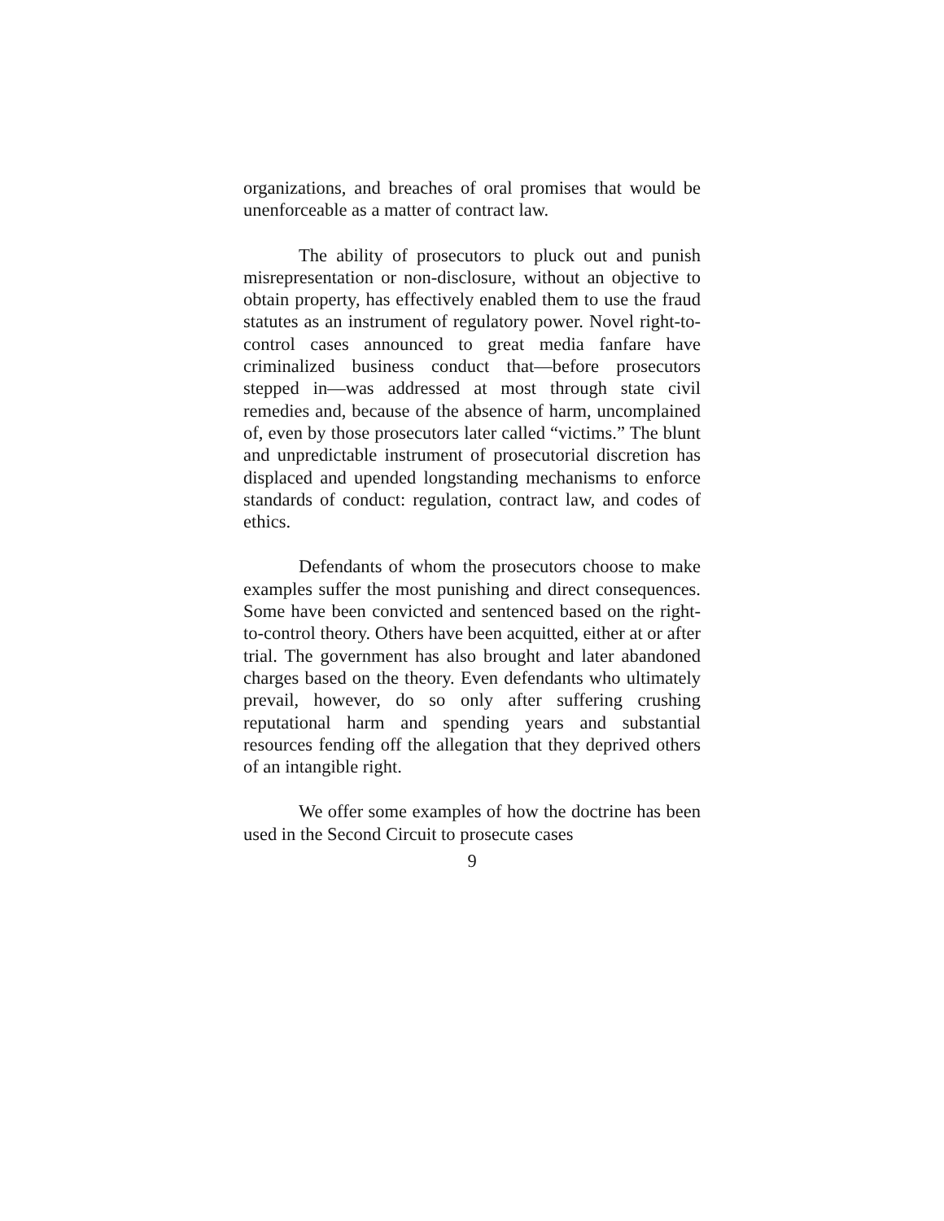organizations, and breaches of oral promises that would be unenforceable as a matter of contract law.
The ability of prosecutors to pluck out and punish misrepresentation or non-disclosure, without an objective to obtain property, has effectively enabled them to use the fraud statutes as an instrument of regulatory power. Novel right-to-control cases announced to great media fanfare have criminalized business conduct that—before prosecutors stepped in—was addressed at most through state civil remedies and, because of the absence of harm, uncomplained of, even by those prosecutors later called “victims.” The blunt and unpredictable instrument of prosecutorial discretion has displaced and upended longstanding mechanisms to enforce standards of conduct: regulation, contract law, and codes of ethics.
Defendants of whom the prosecutors choose to make examples suffer the most punishing and direct consequences. Some have been convicted and sentenced based on the right-to-control theory. Others have been acquitted, either at or after trial. The government has also brought and later abandoned charges based on the theory. Even defendants who ultimately prevail, however, do so only after suffering crushing reputational harm and spending years and substantial resources fending off the allegation that they deprived others of an intangible right.
We offer some examples of how the doctrine has been used in the Second Circuit to prosecute cases
9